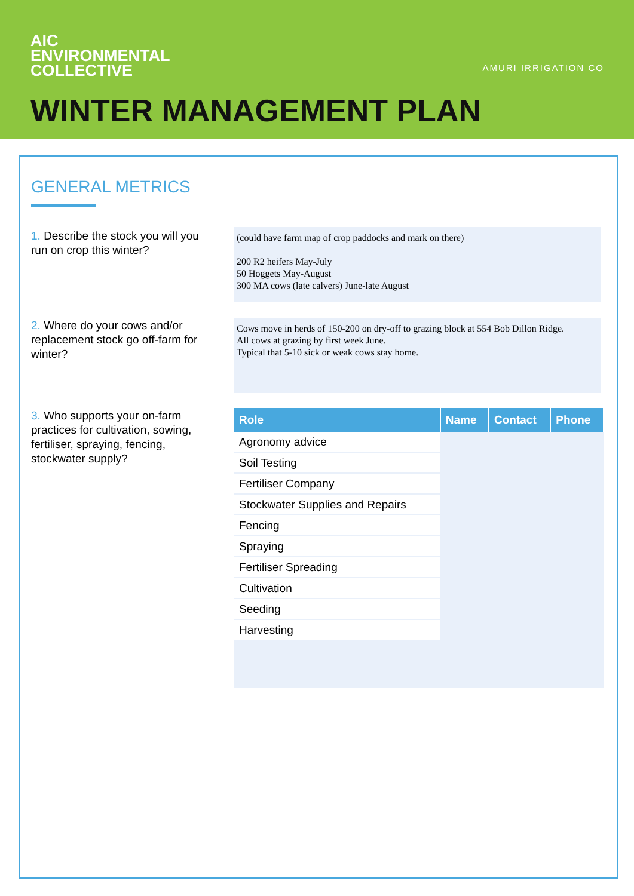AIC
ENVIRONMENTAL
COLLECTIVE
AMURI IRRIGATION CO
WINTER MANAGEMENT PLAN
GENERAL METRICS
1. Describe the stock you will you run on crop this winter?
(could have farm map of crop paddocks and mark on there)
200 R2 heifers May-July
50 Hoggets May-August
300 MA cows (late calvers) June-late August
2. Where do your cows and/or replacement stock go off-farm for winter?
Cows move in herds of 150-200 on dry-off to grazing block at 554 Bob Dillon Ridge.
All cows at grazing by first week June.
Typical that 5-10 sick or weak cows stay home.
3. Who supports your on-farm practices for cultivation, sowing, fertiliser, spraying, fencing, stockwater supply?
| Role | Name | Contact | Phone |
| --- | --- | --- | --- |
| Agronomy advice | | | |
| Soil Testing | | | |
| Fertiliser Company | | | |
| Stockwater Supplies and Repairs | | | |
| Fencing | | | |
| Spraying | | | |
| Fertiliser Spreading | | | |
| Cultivation | | | |
| Seeding | | | |
| Harvesting | | | |